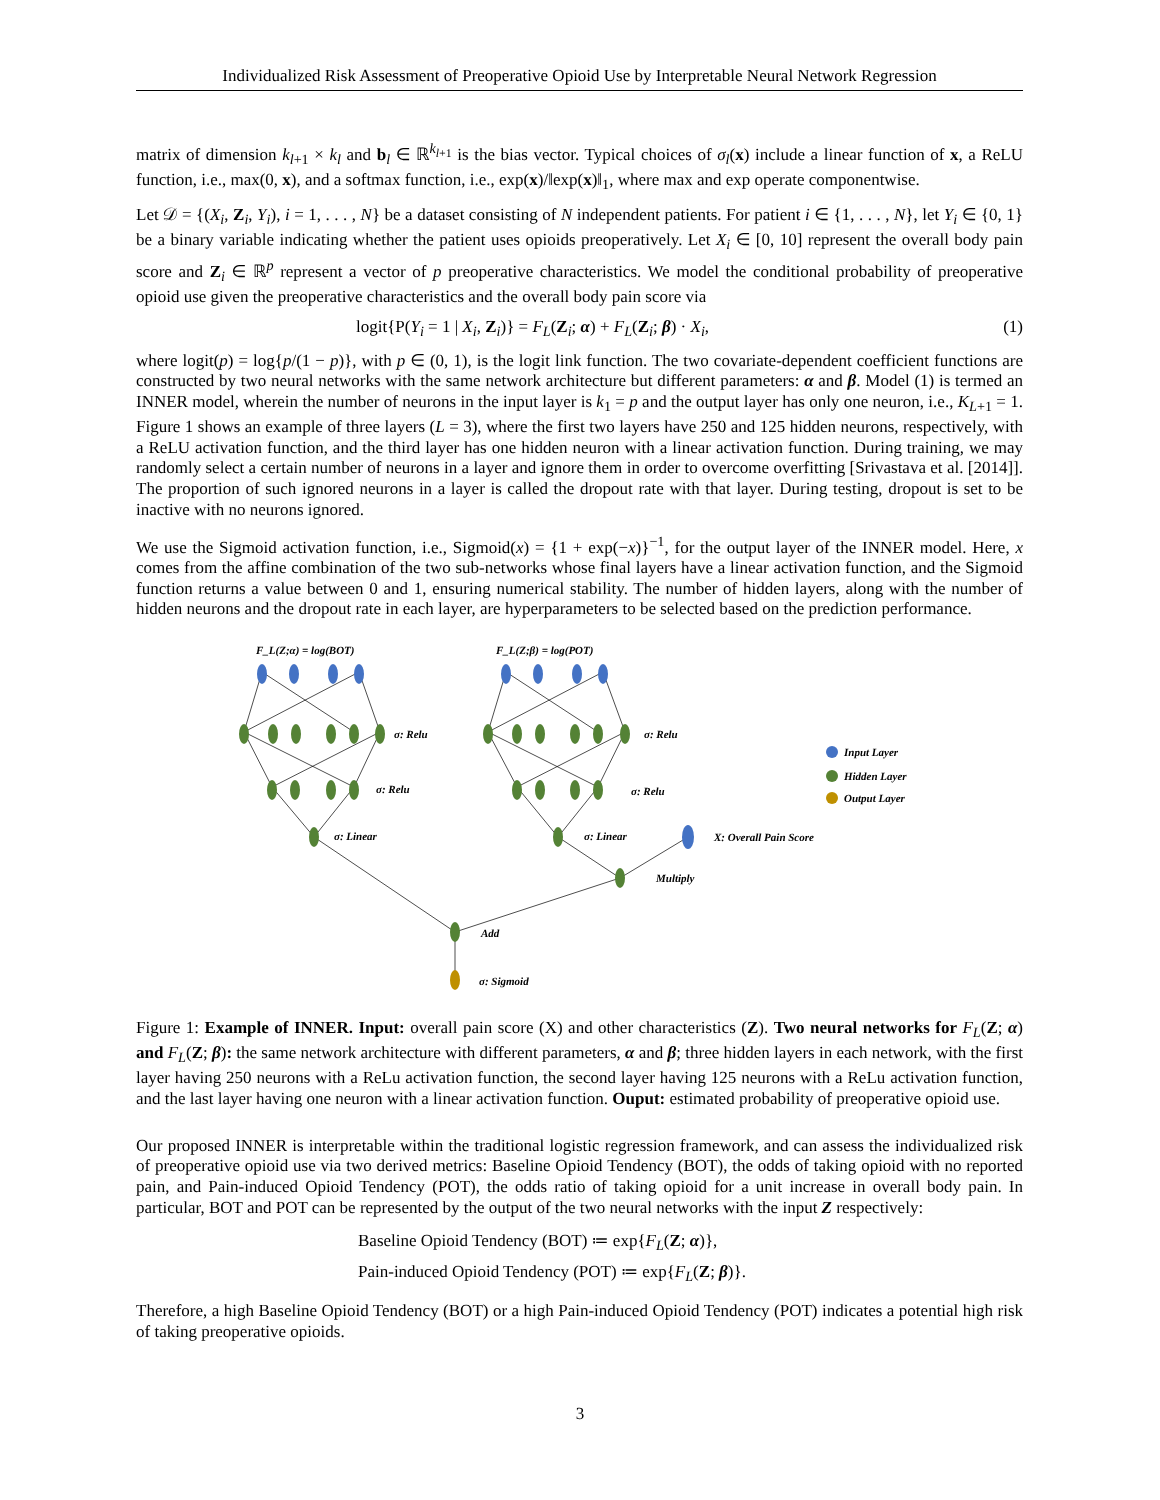Individualized Risk Assessment of Preoperative Opioid Use by Interpretable Neural Network Regression
matrix of dimension k<sub>l+1</sub> × k<sub>l</sub> and b<sub>l</sub> ∈ ℝ<sup>k<sub>l+1</sub></sup> is the bias vector. Typical choices of σ<sub>l</sub>(x) include a linear function of x, a ReLU function, i.e., max(0, x), and a softmax function, i.e., exp(x)/‖exp(x)‖<sub>1</sub>, where max and exp operate componentwise.
Let 𝒟 = {(X<sub>i</sub>, Z<sub>i</sub>, Y<sub>i</sub>), i = 1, . . . , N} be a dataset consisting of N independent patients. For patient i ∈ {1, . . . , N}, let Y<sub>i</sub> ∈ {0, 1} be a binary variable indicating whether the patient uses opioids preoperatively. Let X<sub>i</sub> ∈ [0, 10] represent the overall body pain score and Z<sub>i</sub> ∈ ℝ<sup>p</sup> represent a vector of p preoperative characteristics. We model the conditional probability of preoperative opioid use given the preoperative characteristics and the overall body pain score via
logit{P(Y<sub>i</sub> = 1 | X<sub>i</sub>, Z<sub>i</sub>)} = F<sub>L</sub>(Z<sub>i</sub>; α) + F<sub>L</sub>(Z<sub>i</sub>; β) · X<sub>i</sub>, (1)
where logit(p) = log{p/(1 − p)}, with p ∈ (0, 1), is the logit link function. The two covariate-dependent coefficient functions are constructed by two neural networks with the same network architecture but different parameters: α and β. Model (1) is termed an INNER model, wherein the number of neurons in the input layer is k<sub>1</sub> = p and the output layer has only one neuron, i.e., K<sub>L+1</sub> = 1. Figure 1 shows an example of three layers (L = 3), where the first two layers have 250 and 125 hidden neurons, respectively, with a ReLU activation function, and the third layer has one hidden neuron with a linear activation function. During training, we may randomly select a certain number of neurons in a layer and ignore them in order to overcome overfitting [Srivastava et al. [2014]]. The proportion of such ignored neurons in a layer is called the dropout rate with that layer. During testing, dropout is set to be inactive with no neurons ignored.
We use the Sigmoid activation function, i.e., Sigmoid(x) = {1 + exp(−x)}<sup>−1</sup>, for the output layer of the INNER model. Here, x comes from the affine combination of the two sub-networks whose final layers have a linear activation function, and the Sigmoid function returns a value between 0 and 1, ensuring numerical stability. The number of hidden layers, along with the number of hidden neurons and the dropout rate in each layer, are hyperparameters to be selected based on the prediction performance.
F_L(Z;α) = log(BOT)
F_L(Z;β) = log(POT)
σ: Relu
σ: Relu
σ: Linear
σ: Relu
σ: Relu
σ: Linear
X: Overall Pain Score
Multiply
Add
σ: Sigmoid
Input Layer
Hidden Layer
Output Layer
Figure 1: Example of INNER. Input: overall pain score (X) and other characteristics (Z). Two neural networks for F<sub>L</sub>(Z; α) and F<sub>L</sub>(Z; β): the same network architecture with different parameters, α and β; three hidden layers in each network, with the first layer having 250 neurons with a ReLu activation function, the second layer having 125 neurons with a ReLu activation function, and the last layer having one neuron with a linear activation function. Ouput: estimated probability of preoperative opioid use.
Our proposed INNER is interpretable within the traditional logistic regression framework, and can assess the individualized risk of preoperative opioid use via two derived metrics: Baseline Opioid Tendency (BOT), the odds of taking opioid with no reported pain, and Pain-induced Opioid Tendency (POT), the odds ratio of taking opioid for a unit increase in overall body pain. In particular, BOT and POT can be represented by the output of the two neural networks with the input Z respectively:
Baseline Opioid Tendency (BOT) ≔ exp{F<sub>L</sub>(Z; α)},
Pain-induced Opioid Tendency (POT) ≔ exp{F<sub>L</sub>(Z; β)}.
Therefore, a high Baseline Opioid Tendency (BOT) or a high Pain-induced Opioid Tendency (POT) indicates a potential high risk of taking preoperative opioids.
3